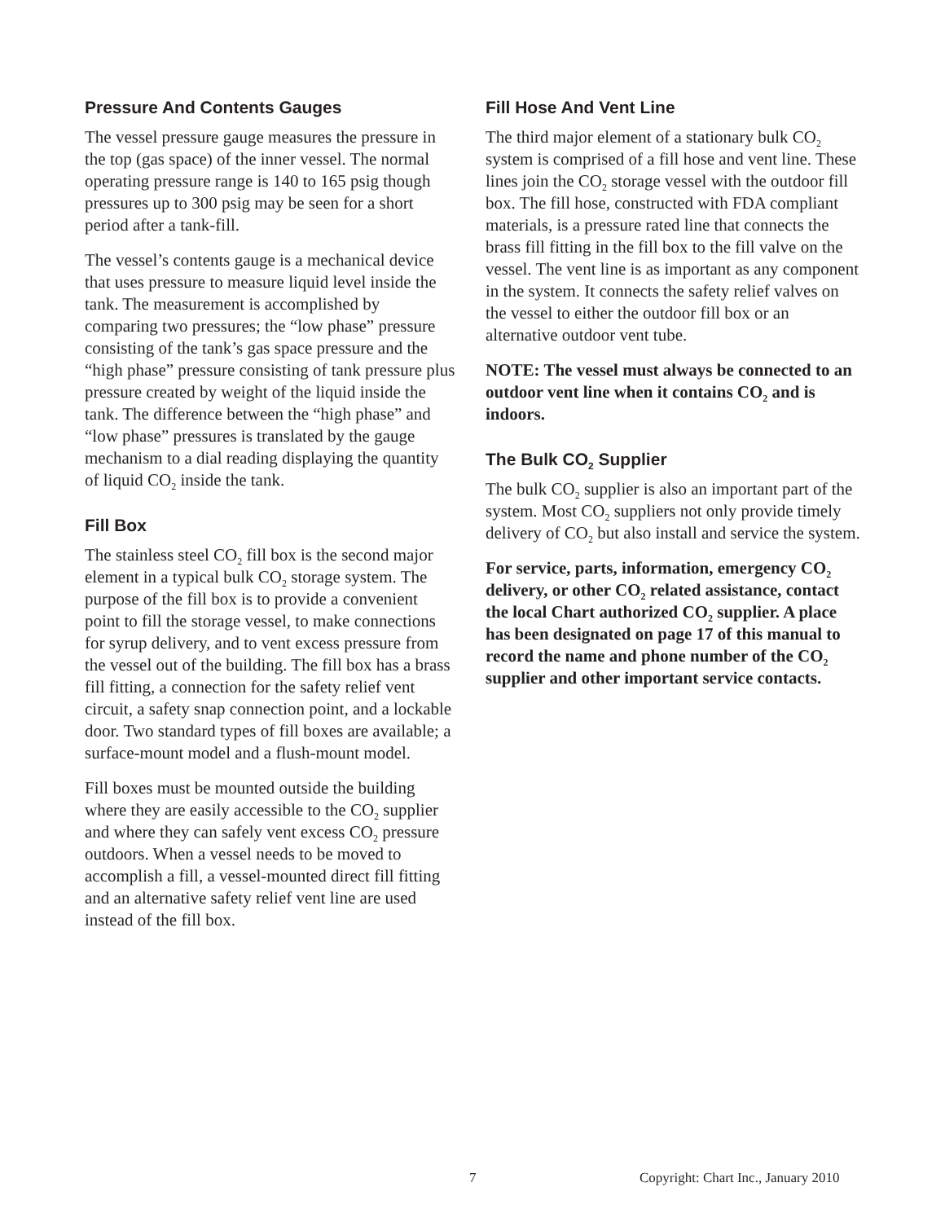Pressure And Contents Gauges
The vessel pressure gauge measures the pressure in the top (gas space) of the inner vessel. The normal operating pressure range is 140 to 165 psig though pressures up to 300 psig may be seen for a short period after a tank-fill.
The vessel’s contents gauge is a mechanical device that uses pressure to measure liquid level inside the tank. The measurement is accomplished by comparing two pressures; the “low phase” pressure consisting of the tank’s gas space pressure and the “high phase” pressure consisting of tank pressure plus pressure created by weight of the liquid inside the tank. The difference between the “high phase” and “low phase” pressures is translated by the gauge mechanism to a dial reading displaying the quantity of liquid CO<sub>2</sub> inside the tank.
Fill Box
The stainless steel CO<sub>2</sub> fill box is the second major element in a typical bulk CO<sub>2</sub> storage system. The purpose of the fill box is to provide a convenient point to fill the storage vessel, to make connections for syrup delivery, and to vent excess pressure from the vessel out of the building. The fill box has a brass fill fitting, a connection for the safety relief vent circuit, a safety snap connection point, and a lockable door. Two standard types of fill boxes are available; a surface-mount model and a flush-mount model.
Fill boxes must be mounted outside the building where they are easily accessible to the CO<sub>2</sub> supplier and where they can safely vent excess CO<sub>2</sub> pressure outdoors. When a vessel needs to be moved to accomplish a fill, a vessel-mounted direct fill fitting and an alternative safety relief vent line are used instead of the fill box.
Fill Hose And Vent Line
The third major element of a stationary bulk CO<sub>2</sub> system is comprised of a fill hose and vent line. These lines join the CO<sub>2</sub> storage vessel with the outdoor fill box. The fill hose, constructed with FDA compliant materials, is a pressure rated line that connects the brass fill fitting in the fill box to the fill valve on the vessel. The vent line is as important as any component in the system. It connects the safety relief valves on the vessel to either the outdoor fill box or an alternative outdoor vent tube.
NOTE: The vessel must always be connected to an outdoor vent line when it contains CO<sub>2</sub> and is indoors.
The Bulk CO<sub>2</sub> Supplier
The bulk CO<sub>2</sub> supplier is also an important part of the system. Most CO<sub>2</sub> suppliers not only provide timely delivery of CO<sub>2</sub> but also install and service the system.
For service, parts, information, emergency CO<sub>2</sub> delivery, or other CO<sub>2</sub> related assistance, contact the local Chart authorized CO<sub>2</sub> supplier. A place has been designated on page 17 of this manual to record the name and phone number of the CO<sub>2</sub> supplier and other important service contacts.
7 Copyright: Chart Inc., January 2010